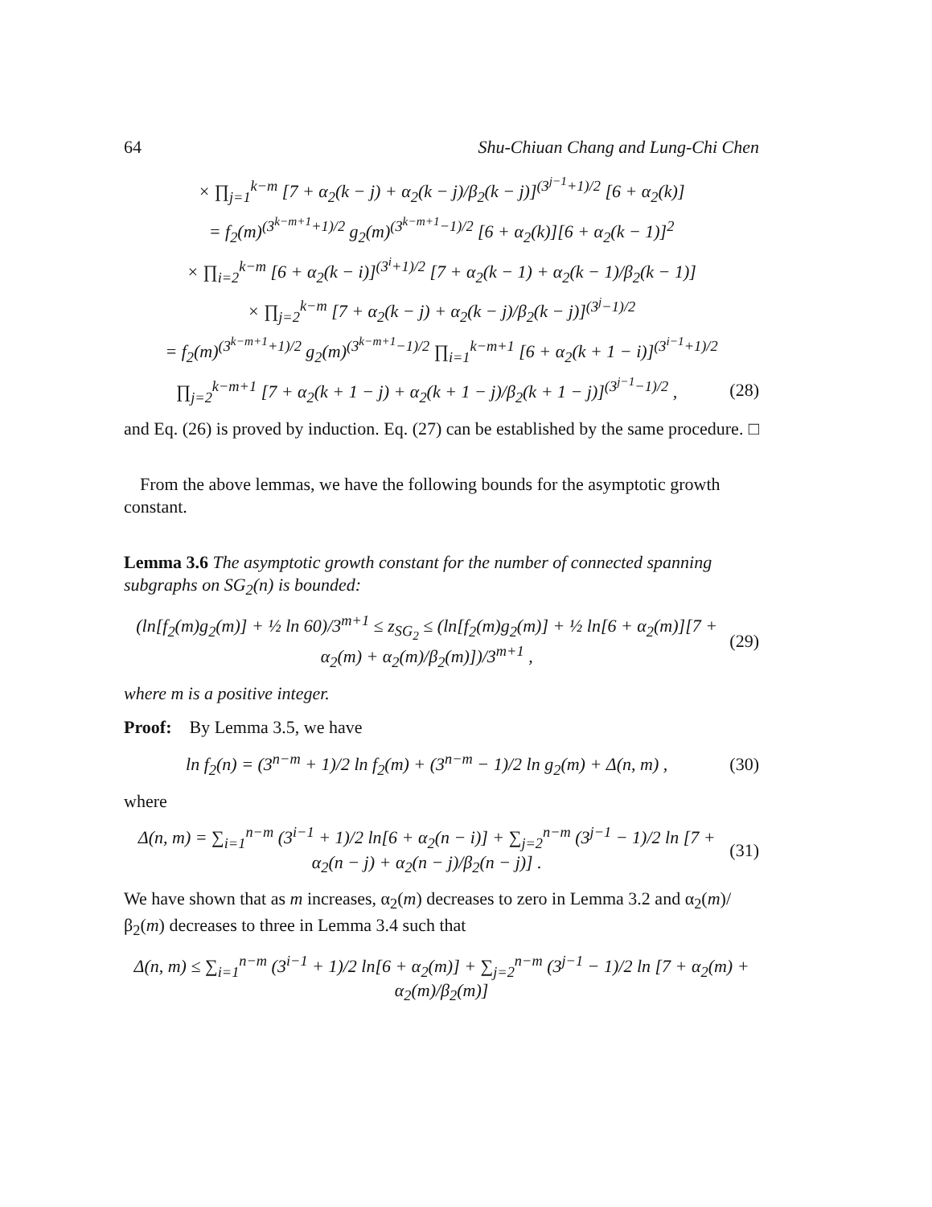64 Shu-Chiuan Chang and Lung-Chi Chen
× ∏<sub>j=1</sub><sup>k−m</sup> [7 + α<sub>2</sub>(k − j) + α<sub>2</sub>(k − j)/β<sub>2</sub>(k − j)]<sup>(3<sup>j−1</sup>+1)/2</sup> [6 + α<sub>2</sub>(k)]
= f<sub>2</sub>(m)<sup>(3<sup>k−m+1</sup>+1)/2</sup> g<sub>2</sub>(m)<sup>(3<sup>k−m+1</sup>−1)/2</sup> [6 + α<sub>2</sub>(k)][6 + α<sub>2</sub>(k − 1)]<sup>2</sup>
× ∏<sub>i=2</sub><sup>k−m</sup> [6 + α<sub>2</sub>(k − i)]<sup>(3<sup>i</sup>+1)/2</sup> [7 + α<sub>2</sub>(k − 1) + α<sub>2</sub>(k − 1)/β<sub>2</sub>(k − 1)]
× ∏<sub>j=2</sub><sup>k−m</sup> [7 + α<sub>2</sub>(k − j) + α<sub>2</sub>(k − j)/β<sub>2</sub>(k − j)]<sup>(3<sup>j</sup>−1)/2</sup>
= f<sub>2</sub>(m)<sup>(3<sup>k−m+1</sup>+1)/2</sup> g<sub>2</sub>(m)<sup>(3<sup>k−m+1</sup>−1)/2</sup> ∏<sub>i=1</sub><sup>k−m+1</sup> [6 + α<sub>2</sub>(k + 1 − i)]<sup>(3<sup>i−1</sup>+1)/2</sup>
∏<sub>j=2</sub><sup>k−m+1</sup> [7 + α<sub>2</sub>(k + 1 − j) + α<sub>2</sub>(k + 1 − j)/β<sub>2</sub>(k + 1 − j)]<sup>(3<sup>j−1</sup>−1)/2</sup> , (28)
and Eq. (26) is proved by induction. Eq. (27) can be established by the same procedure. □
From the above lemmas, we have the following bounds for the asymptotic growth constant.
Lemma 3.6 The asymptotic growth constant for the number of connected spanning subgraphs on SG<sub>2</sub>(n) is bounded:
(ln[f<sub>2</sub>(m)g<sub>2</sub>(m)] + ½ ln 60)/3<sup>m+1</sup> ≤ z<sub>SG<sub>2</sub></sub> ≤ (ln[f<sub>2</sub>(m)g<sub>2</sub>(m)] + ½ ln[6 + α<sub>2</sub>(m)][7 + α<sub>2</sub>(m) + α<sub>2</sub>(m)/β<sub>2</sub>(m)])/3<sup>m+1</sup> , (29)
where m is a positive integer.
Proof: By Lemma 3.5, we have
ln f<sub>2</sub>(n) = (3<sup>n−m</sup> + 1)/2 ln f<sub>2</sub>(m) + (3<sup>n−m</sup> − 1)/2 ln g<sub>2</sub>(m) + Δ(n, m) , (30)
where
Δ(n, m) = ∑<sub>i=1</sub><sup>n−m</sup> (3<sup>i−1</sup> + 1)/2 ln[6 + α<sub>2</sub>(n − i)] + ∑<sub>j=2</sub><sup>n−m</sup> (3<sup>j−1</sup> − 1)/2 ln [7 + α<sub>2</sub>(n − j) + α<sub>2</sub>(n − j)/β<sub>2</sub>(n − j)] . (31)
We have shown that as m increases, α<sub>2</sub>(m) decreases to zero in Lemma 3.2 and α<sub>2</sub>(m)/β<sub>2</sub>(m) decreases to three in Lemma 3.4 such that
Δ(n, m) ≤ ∑<sub>i=1</sub><sup>n−m</sup> (3<sup>i−1</sup> + 1)/2 ln[6 + α<sub>2</sub>(m)] + ∑<sub>j=2</sub><sup>n−m</sup> (3<sup>j−1</sup> − 1)/2 ln [7 + α<sub>2</sub>(m) + α<sub>2</sub>(m)/β<sub>2</sub>(m)]